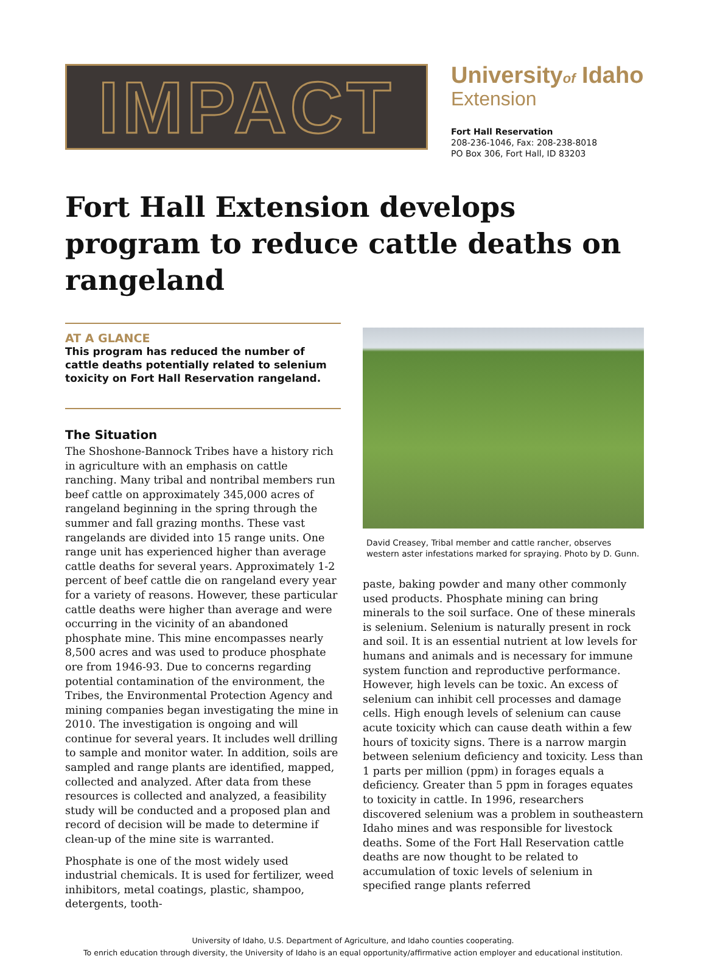IMPACT
Universityof Idaho
Extension
Fort Hall Reservation
208-236-1046, Fax: 208-238-8018
PO Box 306, Fort Hall, ID 83203
Fort Hall Extension develops program to reduce cattle deaths on rangeland
AT A GLANCE
This program has reduced the number of cattle deaths potentially related to selenium toxicity on Fort Hall Reservation rangeland.
The Situation
The Shoshone-Bannock Tribes have a history rich in agriculture with an emphasis on cattle ranching. Many tribal and nontribal members run beef cattle on approximately 345,000 acres of rangeland beginning in the spring through the summer and fall grazing months. These vast rangelands are divided into 15 range units. One range unit has experienced higher than average cattle deaths for several years. Approximately 1-2 percent of beef cattle die on rangeland every year for a variety of reasons. However, these particular cattle deaths were higher than average and were occurring in the vicinity of an abandoned phosphate mine. This mine encompasses nearly 8,500 acres and was used to produce phosphate ore from 1946-93. Due to concerns regarding potential contamination of the environment, the Tribes, the Environmental Protection Agency and mining companies began investigating the mine in 2010. The investigation is ongoing and will continue for several years. It includes well drilling to sample and monitor water. In addition, soils are sampled and range plants are identified, mapped, collected and analyzed. After data from these resources is collected and analyzed, a feasibility study will be conducted and a proposed plan and record of decision will be made to determine if clean-up of the mine site is warranted.
Phosphate is one of the most widely used industrial chemicals. It is used for fertilizer, weed inhibitors, metal coatings, plastic, shampoo, detergents, tooth-
David Creasey, Tribal member and cattle rancher, observes western aster infestations marked for spraying. Photo by D. Gunn.
paste, baking powder and many other commonly used products. Phosphate mining can bring minerals to the soil surface. One of these minerals is selenium. Selenium is naturally present in rock and soil. It is an essential nutrient at low levels for humans and animals and is necessary for immune system function and reproductive performance. However, high levels can be toxic. An excess of selenium can inhibit cell processes and damage cells. High enough levels of selenium can cause acute toxicity which can cause death within a few hours of toxicity signs. There is a narrow margin between selenium deficiency and toxicity. Less than 1 parts per million (ppm) in forages equals a deficiency. Greater than 5 ppm in forages equates to toxicity in cattle. In 1996, researchers discovered selenium was a problem in southeastern Idaho mines and was responsible for livestock deaths. Some of the Fort Hall Reservation cattle deaths are now thought to be related to accumulation of toxic levels of selenium in specified range plants referred
University of Idaho, U.S. Department of Agriculture, and Idaho counties cooperating.
To enrich education through diversity, the University of Idaho is an equal opportunity/affirmative action employer and educational institution.